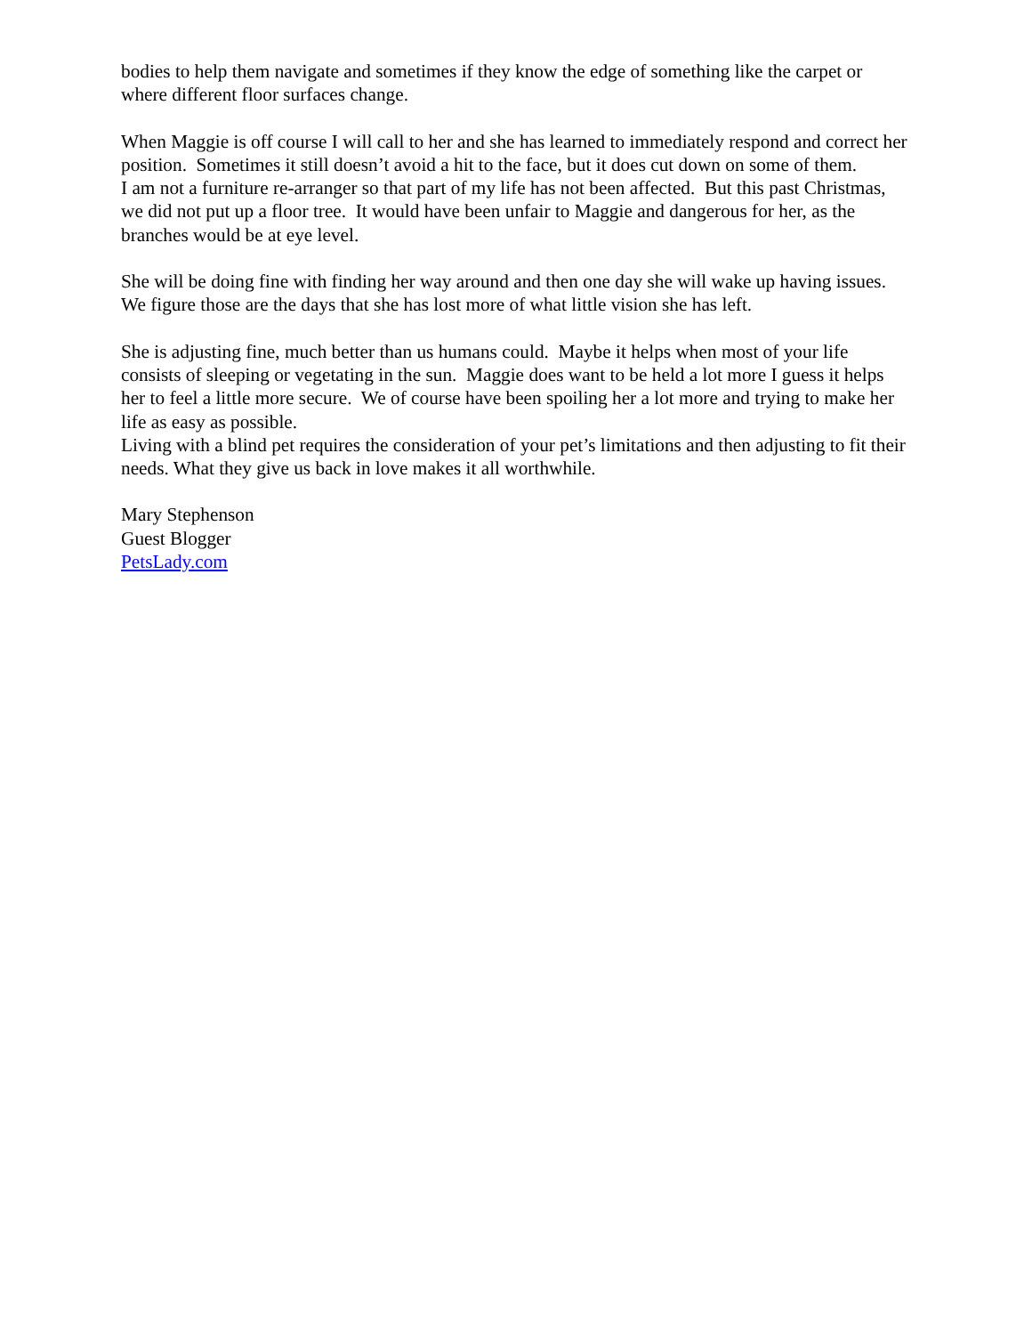bodies to help them navigate and sometimes if they know the edge of something like the carpet or where different floor surfaces change.
When Maggie is off course I will call to her and she has learned to immediately respond and correct her position. Sometimes it still doesn’t avoid a hit to the face, but it does cut down on some of them.
I am not a furniture re-arranger so that part of my life has not been affected. But this past Christmas, we did not put up a floor tree. It would have been unfair to Maggie and dangerous for her, as the branches would be at eye level.
She will be doing fine with finding her way around and then one day she will wake up having issues. We figure those are the days that she has lost more of what little vision she has left.
She is adjusting fine, much better than us humans could. Maybe it helps when most of your life consists of sleeping or vegetating in the sun. Maggie does want to be held a lot more I guess it helps her to feel a little more secure. We of course have been spoiling her a lot more and trying to make her life as easy as possible.
Living with a blind pet requires the consideration of your pet’s limitations and then adjusting to fit their needs. What they give us back in love makes it all worthwhile.
Mary Stephenson
Guest Blogger
PetsLady.com